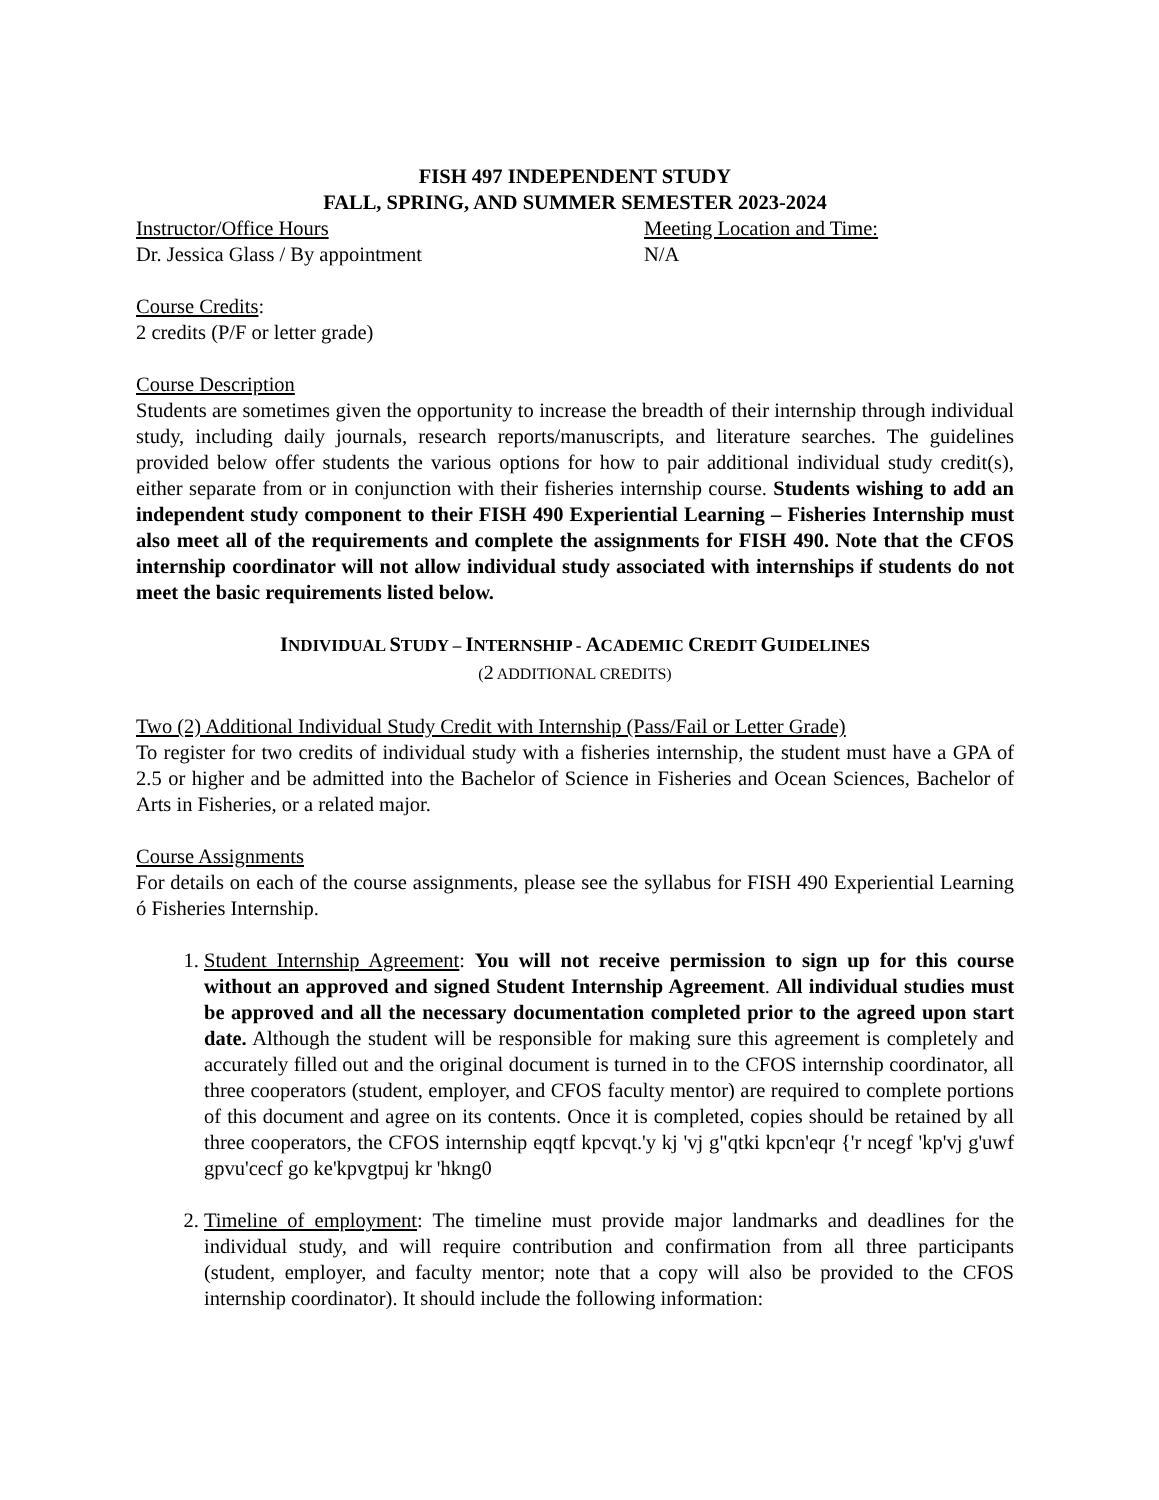FISH 497 INDEPENDENT STUDY
FALL, SPRING, AND SUMMER SEMESTER 2023-2024
Instructor/Office Hours Meeting Location and Time:
Dr. Jessica Glass / By appointment N/A
Course Credits:
2 credits (P/F or letter grade)
Course Description
Students are sometimes given the opportunity to increase the breadth of their internship through individual study, including daily journals, research reports/manuscripts, and literature searches. The guidelines provided below offer students the various options for how to pair additional individual study credit(s), either separate from or in conjunction with their fisheries internship course. Students wishing to add an independent study component to their FISH 490 Experiential Learning – Fisheries Internship must also meet all of the requirements and complete the assignments for FISH 490. Note that the CFOS internship coordinator will not allow individual study associated with internships if students do not meet the basic requirements listed below.
INDIVIDUAL STUDY – INTERNSHIP - ACADEMIC CREDIT GUIDELINES
(2 ADDITIONAL CREDITS)
Two (2) Additional Individual Study Credit with Internship (Pass/Fail or Letter Grade)
To register for two credits of individual study with a fisheries internship, the student must have a GPA of 2.5 or higher and be admitted into the Bachelor of Science in Fisheries and Ocean Sciences, Bachelor of Arts in Fisheries, or a related major.
Course Assignments
For details on each of the course assignments, please see the syllabus for FISH 490 Experiential Learning ó Fisheries Internship.
1. Student Internship Agreement: You will not receive permission to sign up for this course without an approved and signed Student Internship Agreement. All individual studies must be approved and all the necessary documentation completed prior to the agreed upon start date. Although the student will be responsible for making sure this agreement is completely and accurately filled out and the original document is turned in to the CFOS internship coordinator, all three cooperators (student, employer, and CFOS faculty mentor) are required to complete portions of this document and agree on its contents. Once it is completed, copies should be retained by all three cooperators, the CFOS internship eqqtf kpcvqt.'y kj 'vj g"qtki kpcn'eqr {'r ncegf 'kp'vj g'uwf gpvu'cecf go ke'kpvgtpuj kr 'hkng0
2. Timeline of employment: The timeline must provide major landmarks and deadlines for the individual study, and will require contribution and confirmation from all three participants (student, employer, and faculty mentor; note that a copy will also be provided to the CFOS internship coordinator). It should include the following information: